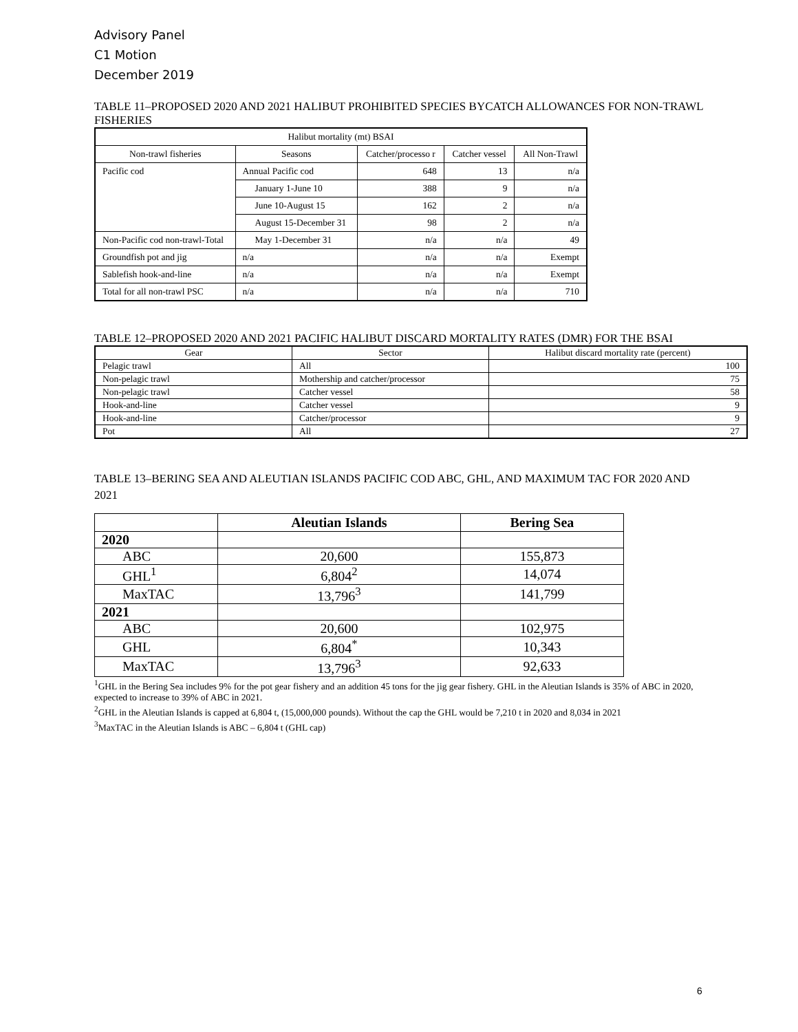Advisory Panel
C1 Motion
December 2019
TABLE 11–PROPOSED 2020 AND 2021 HALIBUT PROHIBITED SPECIES BYCATCH ALLOWANCES FOR NON-TRAWL FISHERIES
| Halibut mortality (mt) BSAI | | | | |
| Non-trawl fisheries | Seasons | Catcher/processo r | Catcher vessel | All Non-Trawl |
| Pacific cod | Annual Pacific cod | 648 | 13 | n/a |
| | January 1-June 10 | 388 | 9 | n/a |
| | June 10-August 15 | 162 | 2 | n/a |
| | August 15-December 31 | 98 | 2 | n/a |
| Non-Pacific cod non-trawl-Total | May 1-December 31 | n/a | n/a | 49 |
| Groundfish pot and jig | n/a | n/a | n/a | Exempt |
| Sablefish hook-and-line | n/a | n/a | n/a | Exempt |
| Total for all non-trawl PSC | n/a | n/a | n/a | 710 |
TABLE 12–PROPOSED 2020 AND 2021 PACIFIC HALIBUT DISCARD MORTALITY RATES (DMR) FOR THE BSAI
| Gear | Sector | Halibut discard mortality rate (percent) |
| Pelagic trawl | All | 100 |
| Non-pelagic trawl | Mothership and catcher/processor | 75 |
| Non-pelagic trawl | Catcher vessel | 58 |
| Hook-and-line | Catcher vessel | 9 |
| Hook-and-line | Catcher/processor | 9 |
| Pot | All | 27 |
TABLE 13–BERING SEA AND ALEUTIAN ISLANDS PACIFIC COD ABC, GHL, AND MAXIMUM TAC FOR 2020 AND 2021
| | Aleutian Islands | Bering Sea |
| 2020 | | |
| ABC | 20,600 | 155,873 |
| GHL<sup>1</sup> | 6,804<sup>2</sup> | 14,074 |
| MaxTAC | 13,796<sup>3</sup> | 141,799 |
| 2021 | | |
| ABC | 20,600 | 102,975 |
| GHL | 6,804<sup>*</sup> | 10,343 |
| MaxTAC | 13,796<sup>3</sup> | 92,633 |
<sup>1</sup> GHL in the Bering Sea includes 9% for the pot gear fishery and an addition 45 tons for the jig gear fishery. GHL in the Aleutian Islands is 35% of ABC in 2020, expected to increase to 39% of ABC in 2021.
<sup>2</sup> GHL in the Aleutian Islands is capped at 6,804 t, (15,000,000 pounds). Without the cap the GHL would be 7,210 t in 2020 and 8,034 in 2021
<sup>3</sup> MaxTAC in the Aleutian Islands is ABC – 6,804 t (GHL cap)
6